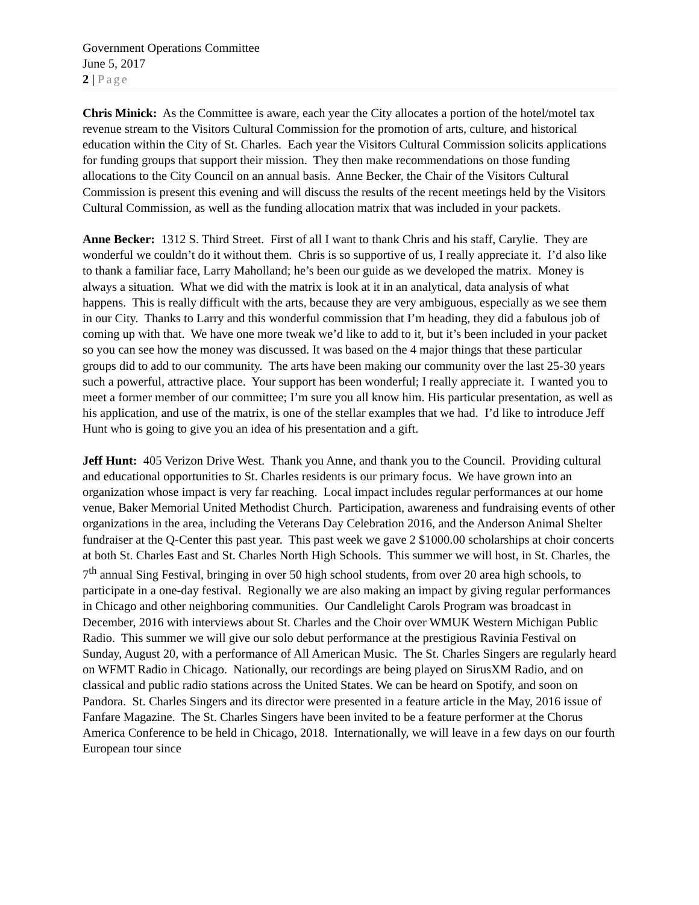Government Operations Committee
June 5, 2017
2 | Page
Chris Minick: As the Committee is aware, each year the City allocates a portion of the hotel/motel tax revenue stream to the Visitors Cultural Commission for the promotion of arts, culture, and historical education within the City of St. Charles. Each year the Visitors Cultural Commission solicits applications for funding groups that support their mission. They then make recommendations on those funding allocations to the City Council on an annual basis. Anne Becker, the Chair of the Visitors Cultural Commission is present this evening and will discuss the results of the recent meetings held by the Visitors Cultural Commission, as well as the funding allocation matrix that was included in your packets.
Anne Becker: 1312 S. Third Street. First of all I want to thank Chris and his staff, Carylie. They are wonderful we couldn’t do it without them. Chris is so supportive of us, I really appreciate it. I’d also like to thank a familiar face, Larry Maholland; he’s been our guide as we developed the matrix. Money is always a situation. What we did with the matrix is look at it in an analytical, data analysis of what happens. This is really difficult with the arts, because they are very ambiguous, especially as we see them in our City. Thanks to Larry and this wonderful commission that I’m heading, they did a fabulous job of coming up with that. We have one more tweak we’d like to add to it, but it’s been included in your packet so you can see how the money was discussed. It was based on the 4 major things that these particular groups did to add to our community. The arts have been making our community over the last 25-30 years such a powerful, attractive place. Your support has been wonderful; I really appreciate it. I wanted you to meet a former member of our committee; I’m sure you all know him. His particular presentation, as well as his application, and use of the matrix, is one of the stellar examples that we had. I’d like to introduce Jeff Hunt who is going to give you an idea of his presentation and a gift.
Jeff Hunt: 405 Verizon Drive West. Thank you Anne, and thank you to the Council. Providing cultural and educational opportunities to St. Charles residents is our primary focus. We have grown into an organization whose impact is very far reaching. Local impact includes regular performances at our home venue, Baker Memorial United Methodist Church. Participation, awareness and fundraising events of other organizations in the area, including the Veterans Day Celebration 2016, and the Anderson Animal Shelter fundraiser at the Q-Center this past year. This past week we gave 2 $1000.00 scholarships at choir concerts at both St. Charles East and St. Charles North High Schools. This summer we will host, in St. Charles, the 7<sup>th</sup> annual Sing Festival, bringing in over 50 high school students, from over 20 area high schools, to participate in a one-day festival. Regionally we are also making an impact by giving regular performances in Chicago and other neighboring communities. Our Candlelight Carols Program was broadcast in December, 2016 with interviews about St. Charles and the Choir over WMUK Western Michigan Public Radio. This summer we will give our solo debut performance at the prestigious Ravinia Festival on Sunday, August 20, with a performance of All American Music. The St. Charles Singers are regularly heard on WFMT Radio in Chicago. Nationally, our recordings are being played on SirusXM Radio, and on classical and public radio stations across the United States. We can be heard on Spotify, and soon on Pandora. St. Charles Singers and its director were presented in a feature article in the May, 2016 issue of Fanfare Magazine. The St. Charles Singers have been invited to be a feature performer at the Chorus America Conference to be held in Chicago, 2018. Internationally, we will leave in a few days on our fourth European tour since